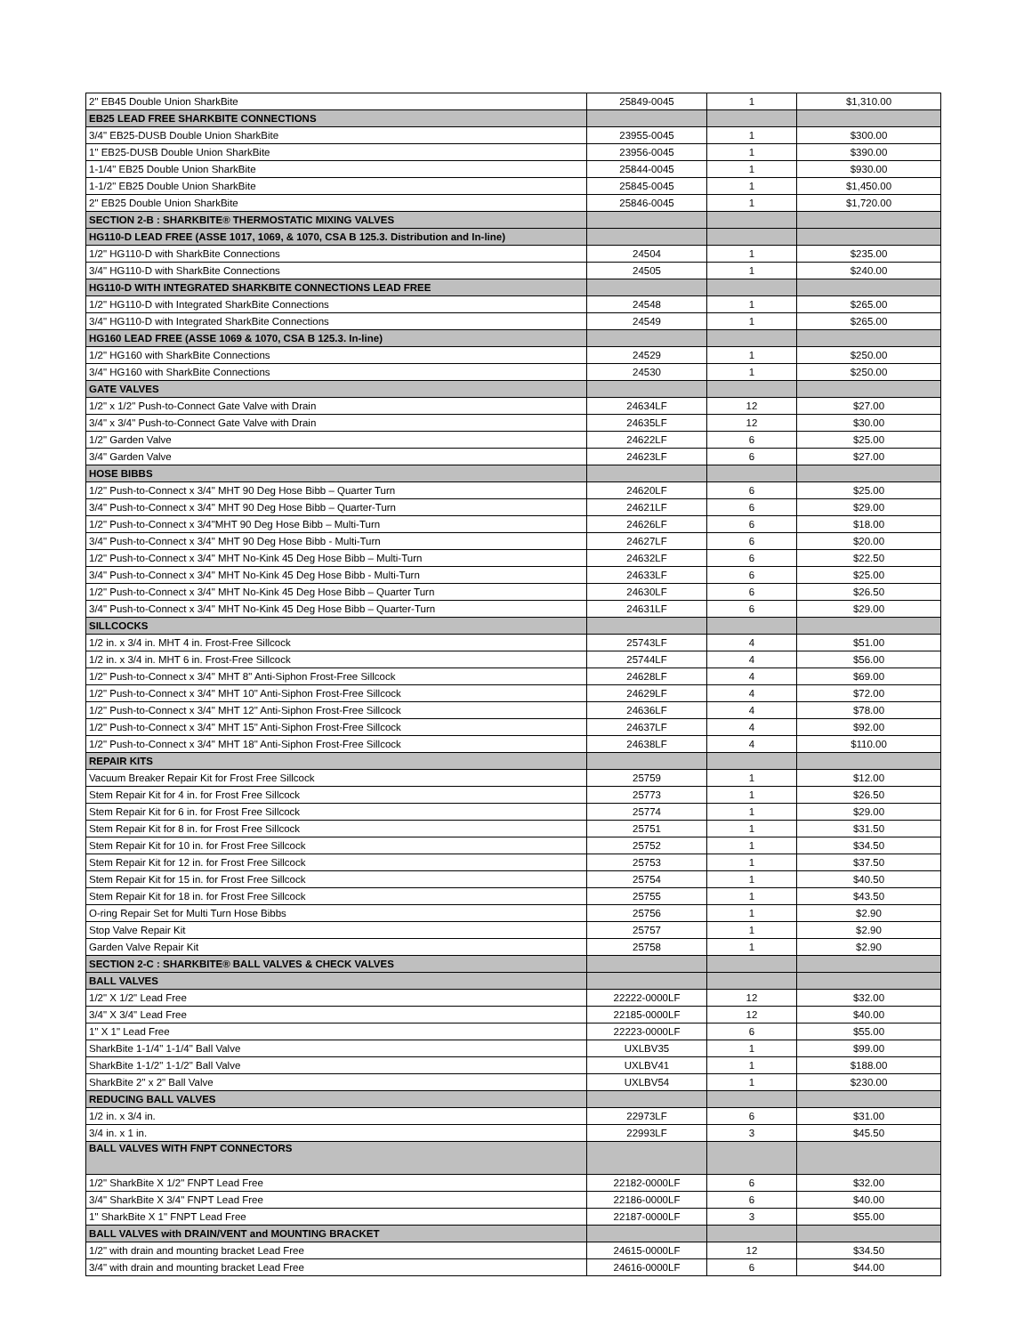| 2" EB45 Double Union SharkBite | 25849-0045 | 1 | $1,310.00 |
| EB25 LEAD FREE SHARKBITE CONNECTIONS | | | |
| 3/4" EB25-DUSB Double Union SharkBite | 23955-0045 | 1 | $300.00 |
| 1" EB25-DUSB Double Union SharkBite | 23956-0045 | 1 | $390.00 |
| 1-1/4" EB25 Double Union SharkBite | 25844-0045 | 1 | $930.00 |
| 1-1/2" EB25 Double Union SharkBite | 25845-0045 | 1 | $1,450.00 |
| 2" EB25 Double Union SharkBite | 25846-0045 | 1 | $1,720.00 |
| SECTION 2-B : SHARKBITE® THERMOSTATIC MIXING VALVES | | | |
| HG110-D LEAD FREE (ASSE 1017, 1069, & 1070, CSA B 125.3. Distribution and In-line) | | | |
| 1/2" HG110-D with SharkBite Connections | 24504 | 1 | $235.00 |
| 3/4" HG110-D with SharkBite Connections | 24505 | 1 | $240.00 |
| HG110-D WITH INTEGRATED SHARKBITE CONNECTIONS LEAD FREE | | | |
| 1/2" HG110-D with Integrated SharkBite Connections | 24548 | 1 | $265.00 |
| 3/4" HG110-D with Integrated SharkBite Connections | 24549 | 1 | $265.00 |
| HG160 LEAD FREE (ASSE 1069 & 1070, CSA B 125.3. In-line) | | | |
| 1/2" HG160 with SharkBite Connections | 24529 | 1 | $250.00 |
| 3/4" HG160 with SharkBite Connections | 24530 | 1 | $250.00 |
| GATE VALVES | | | |
| 1/2" x 1/2" Push-to-Connect Gate Valve with Drain | 24634LF | 12 | $27.00 |
| 3/4" x 3/4" Push-to-Connect Gate Valve with Drain | 24635LF | 12 | $30.00 |
| 1/2" Garden Valve | 24622LF | 6 | $25.00 |
| 3/4" Garden Valve | 24623LF | 6 | $27.00 |
| HOSE BIBBS | | | |
| 1/2" Push-to-Connect x 3/4" MHT 90 Deg Hose Bibb – Quarter Turn | 24620LF | 6 | $25.00 |
| 3/4" Push-to-Connect x 3/4" MHT 90 Deg Hose Bibb – Quarter-Turn | 24621LF | 6 | $29.00 |
| 1/2" Push-to-Connect x 3/4"MHT 90 Deg Hose Bibb – Multi-Turn | 24626LF | 6 | $18.00 |
| 3/4" Push-to-Connect x 3/4" MHT 90 Deg Hose Bibb - Multi-Turn | 24627LF | 6 | $20.00 |
| 1/2" Push-to-Connect x 3/4" MHT No-Kink 45 Deg Hose Bibb – Multi-Turn | 24632LF | 6 | $22.50 |
| 3/4" Push-to-Connect x 3/4" MHT No-Kink 45 Deg Hose Bibb - Multi-Turn | 24633LF | 6 | $25.00 |
| 1/2" Push-to-Connect x 3/4" MHT No-Kink 45 Deg Hose Bibb – Quarter Turn | 24630LF | 6 | $26.50 |
| 3/4" Push-to-Connect x 3/4" MHT No-Kink 45 Deg Hose Bibb – Quarter-Turn | 24631LF | 6 | $29.00 |
| SILLCOCKS | | | |
| 1/2 in. x 3/4 in. MHT 4 in. Frost-Free Sillcock | 25743LF | 4 | $51.00 |
| 1/2 in. x 3/4 in. MHT 6 in. Frost-Free Sillcock | 25744LF | 4 | $56.00 |
| 1/2" Push-to-Connect x 3/4" MHT 8" Anti-Siphon Frost-Free Sillcock | 24628LF | 4 | $69.00 |
| 1/2" Push-to-Connect x 3/4" MHT 10" Anti-Siphon Frost-Free Sillcock | 24629LF | 4 | $72.00 |
| 1/2" Push-to-Connect x 3/4" MHT 12" Anti-Siphon Frost-Free Sillcock | 24636LF | 4 | $78.00 |
| 1/2" Push-to-Connect x 3/4" MHT 15" Anti-Siphon Frost-Free Sillcock | 24637LF | 4 | $92.00 |
| 1/2" Push-to-Connect x 3/4" MHT 18" Anti-Siphon Frost-Free Sillcock | 24638LF | 4 | $110.00 |
| REPAIR KITS | | | |
| Vacuum Breaker Repair Kit for Frost Free Sillcock | 25759 | 1 | $12.00 |
| Stem Repair Kit for 4 in. for Frost Free Sillcock | 25773 | 1 | $26.50 |
| Stem Repair Kit for 6 in. for Frost Free Sillcock | 25774 | 1 | $29.00 |
| Stem Repair Kit for 8 in. for Frost Free Sillcock | 25751 | 1 | $31.50 |
| Stem Repair Kit for 10 in. for Frost Free Sillcock | 25752 | 1 | $34.50 |
| Stem Repair Kit for 12 in. for Frost Free Sillcock | 25753 | 1 | $37.50 |
| Stem Repair Kit for 15 in. for Frost Free Sillcock | 25754 | 1 | $40.50 |
| Stem Repair Kit for 18 in. for Frost Free Sillcock | 25755 | 1 | $43.50 |
| O-ring Repair Set for Multi Turn Hose Bibbs | 25756 | 1 | $2.90 |
| Stop Valve Repair Kit | 25757 | 1 | $2.90 |
| Garden Valve Repair Kit | 25758 | 1 | $2.90 |
| SECTION 2-C : SHARKBITE® BALL VALVES & CHECK VALVES | | | |
| BALL VALVES | | | |
| 1/2" X 1/2" Lead Free | 22222-0000LF | 12 | $32.00 |
| 3/4" X 3/4" Lead Free | 22185-0000LF | 12 | $40.00 |
| 1" X 1" Lead Free | 22223-0000LF | 6 | $55.00 |
| SharkBite 1-1/4" 1-1/4" Ball Valve | UXLBV35 | 1 | $99.00 |
| SharkBite 1-1/2" 1-1/2" Ball Valve | UXLBV41 | 1 | $188.00 |
| SharkBite 2" x 2" Ball Valve | UXLBV54 | 1 | $230.00 |
| REDUCING BALL VALVES | | | |
| 1/2 in. x 3/4 in. | 22973LF | 6 | $31.00 |
| 3/4 in. x 1 in. | 22993LF | 3 | $45.50 |
| BALL VALVES WITH FNPT CONNECTORS | | | |
| 1/2" SharkBite X 1/2" FNPT Lead Free | 22182-0000LF | 6 | $32.00 |
| 3/4" SharkBite X 3/4" FNPT Lead Free | 22186-0000LF | 6 | $40.00 |
| 1" SharkBite X 1" FNPT Lead Free | 22187-0000LF | 3 | $55.00 |
| BALL VALVES with DRAIN/VENT and MOUNTING BRACKET | | | |
| 1/2" with drain and mounting bracket Lead Free | 24615-0000LF | 12 | $34.50 |
| 3/4" with drain and mounting bracket Lead Free | 24616-0000LF | 6 | $44.00 |